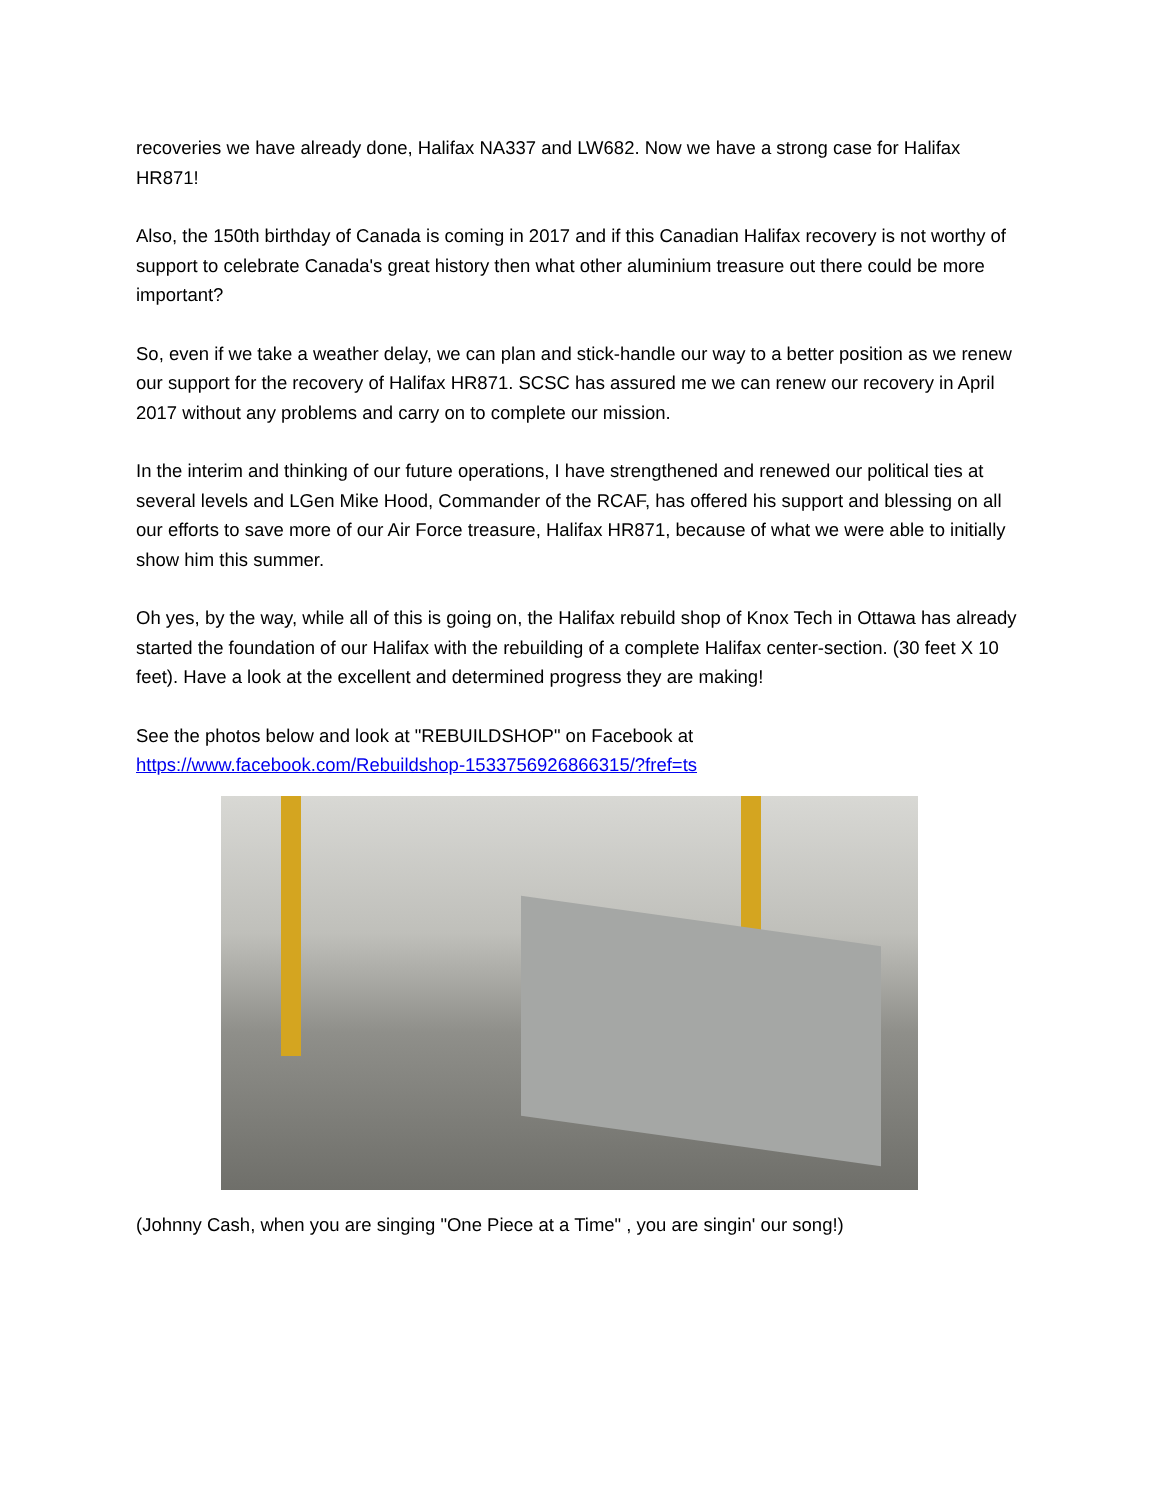recoveries we have already done, Halifax NA337 and LW682. Now we have a strong case for Halifax HR871!
Also, the 150th birthday of Canada is coming in 2017 and if this Canadian Halifax recovery is not worthy of support to celebrate Canada's great history then what other aluminium treasure out there could be more important?
So, even if we take a weather delay, we can plan and stick-handle our way to a better position as we renew our support for the recovery of Halifax HR871. SCSC has assured me we can renew our recovery in April 2017 without any problems and carry on to complete our mission.
In the interim and thinking of our future operations, I have strengthened and renewed our political ties at several levels and LGen Mike Hood, Commander of the RCAF, has offered his support and blessing on all our efforts to save more of our Air Force treasure, Halifax HR871, because of what we were able to initially show him this summer.
Oh yes, by the way, while all of this is going on, the Halifax rebuild shop of Knox Tech in Ottawa has already started the foundation of our Halifax with the rebuilding of a complete Halifax center-section. (30 feet X 10 feet). Have a look at the excellent and determined progress they are making!
See the photos below and look at "REBUILDSHOP" on Facebook at
https://www.facebook.com/Rebuildshop-1533756926866315/?fref=ts
(Johnny Cash, when you are singing "One Piece at a Time" , you are singin' our song!)